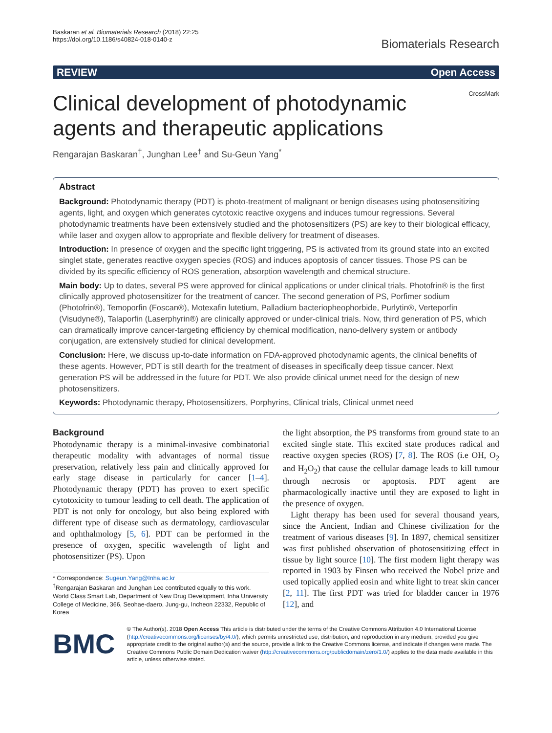Baskaran et al. Biomaterials Research (2018) 22:25
https://doi.org/10.1186/s40824-018-0140-z
Biomaterials Research
REVIEW Open Access
Clinical development of photodynamic agents and therapeutic applications
CrossMark
Rengarajan Baskaran<sup>†</sup>, Junghan Lee<sup>†</sup> and Su-Geun Yang<sup>*</sup>
Abstract
Background: Photodynamic therapy (PDT) is photo-treatment of malignant or benign diseases using photosensitizing agents, light, and oxygen which generates cytotoxic reactive oxygens and induces tumour regressions. Several photodynamic treatments have been extensively studied and the photosensitizers (PS) are key to their biological efficacy, while laser and oxygen allow to appropriate and flexible delivery for treatment of diseases.
Introduction: In presence of oxygen and the specific light triggering, PS is activated from its ground state into an excited singlet state, generates reactive oxygen species (ROS) and induces apoptosis of cancer tissues. Those PS can be divided by its specific efficiency of ROS generation, absorption wavelength and chemical structure.
Main body: Up to dates, several PS were approved for clinical applications or under clinical trials. Photofrin® is the first clinically approved photosensitizer for the treatment of cancer. The second generation of PS, Porfimer sodium (Photofrin®), Temoporfin (Foscan®), Motexafin lutetium, Palladium bacteriopheophorbide, Purlytin®, Verteporfin (Visudyne®), Talaporfin (Laserphyrin®) are clinically approved or under-clinical trials. Now, third generation of PS, which can dramatically improve cancer-targeting efficiency by chemical modification, nano-delivery system or antibody conjugation, are extensively studied for clinical development.
Conclusion: Here, we discuss up-to-date information on FDA-approved photodynamic agents, the clinical benefits of these agents. However, PDT is still dearth for the treatment of diseases in specifically deep tissue cancer. Next generation PS will be addressed in the future for PDT. We also provide clinical unmet need for the design of new photosensitizers.
Keywords: Photodynamic therapy, Photosensitizers, Porphyrins, Clinical trials, Clinical unmet need
Background
Photodynamic therapy is a minimal-invasive combinatorial therapeutic modality with advantages of normal tissue preservation, relatively less pain and clinically approved for early stage disease in particularly for cancer [1–4]. Photodynamic therapy (PDT) has proven to exert specific cytotoxicity to tumour leading to cell death. The application of PDT is not only for oncology, but also being explored with different type of disease such as dermatology, cardiovascular and ophthalmology [5, 6]. PDT can be performed in the presence of oxygen, specific wavelength of light and photosensitizer (PS). Upon
* Correspondence: Sugeun.Yang@Inha.ac.kr
<sup>†</sup> Rengarajan Baskaran and Junghan Lee contributed equally to this work.
World Class Smart Lab, Department of New Drug Development, Inha University College of Medicine, 366, Seohae-daero, Jung-gu, Incheon 22332, Republic of Korea
the light absorption, the PS transforms from ground state to an excited single state. This excited state produces radical and reactive oxygen species (ROS) [7, 8]. The ROS (i.e OH, O<sub>2</sub> and H<sub>2</sub>O<sub>2</sub>) that cause the cellular damage leads to kill tumour through necrosis or apoptosis. PDT agent are pharmacologically inactive until they are exposed to light in the presence of oxygen.
Light therapy has been used for several thousand years, since the Ancient, Indian and Chinese civilization for the treatment of various diseases [9]. In 1897, chemical sensitizer was first published observation of photosensitizing effect in tissue by light source [10]. The first modern light therapy was reported in 1903 by Finsen who received the Nobel prize and used topically applied eosin and white light to treat skin cancer [2, 11]. The first PDT was tried for bladder cancer in 1976 [12], and
BMC
© The Author(s). 2018 Open Access This article is distributed under the terms of the Creative Commons Attribution 4.0 International License (http://creativecommons.org/licenses/by/4.0/), which permits unrestricted use, distribution, and reproduction in any medium, provided you give appropriate credit to the original author(s) and the source, provide a link to the Creative Commons license, and indicate if changes were made. The Creative Commons Public Domain Dedication waiver (http://creativecommons.org/publicdomain/zero/1.0/) applies to the data made available in this article, unless otherwise stated.